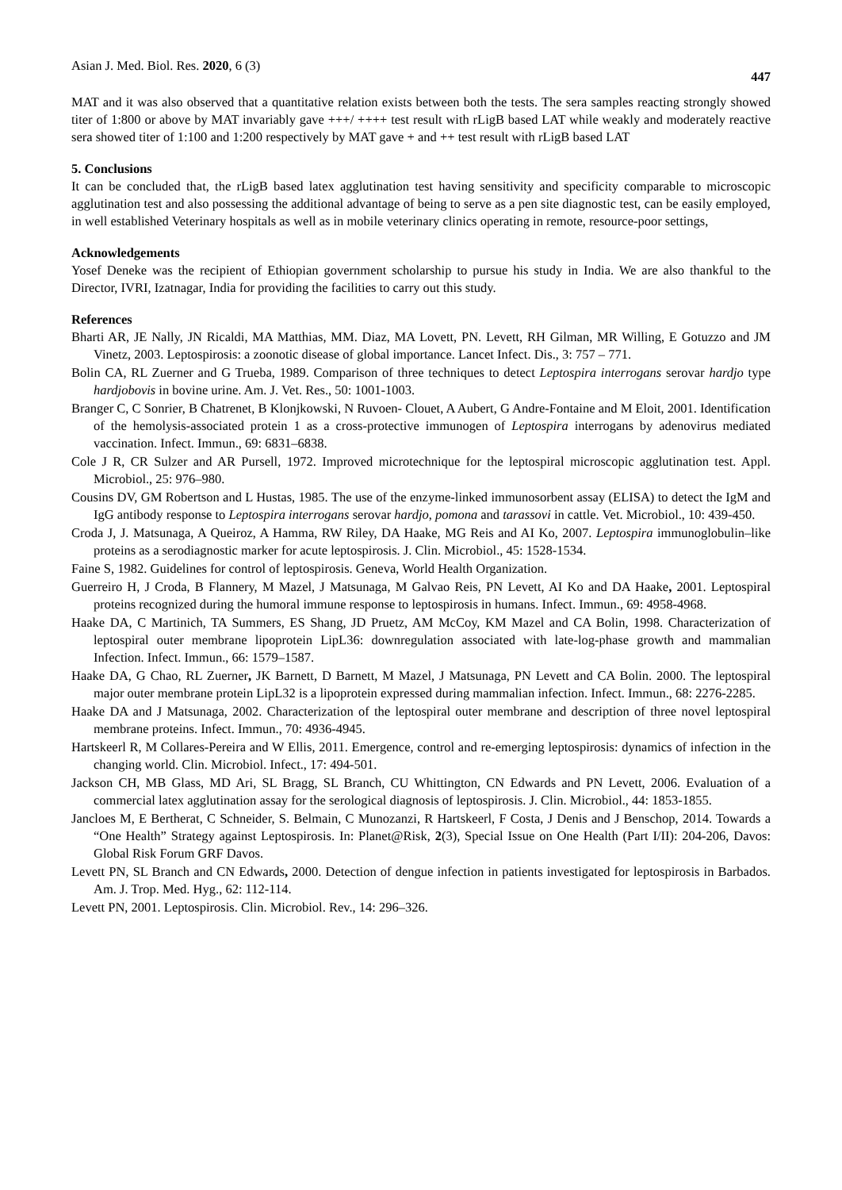Asian J. Med. Biol. Res. 2020, 6 (3) 447
MAT and it was also observed that a quantitative relation exists between both the tests. The sera samples reacting strongly showed titer of 1:800 or above by MAT invariably gave +++/ ++++ test result with rLigB based LAT while weakly and moderately reactive sera showed titer of 1:100 and 1:200 respectively by MAT gave + and ++ test result with rLigB based LAT
5. Conclusions
It can be concluded that, the rLigB based latex agglutination test having sensitivity and specificity comparable to microscopic agglutination test and also possessing the additional advantage of being to serve as a pen site diagnostic test, can be easily employed, in well established Veterinary hospitals as well as in mobile veterinary clinics operating in remote, resource-poor settings,
Acknowledgements
Yosef Deneke was the recipient of Ethiopian government scholarship to pursue his study in India. We are also thankful to the Director, IVRI, Izatnagar, India for providing the facilities to carry out this study.
References
Bharti AR, JE Nally, JN Ricaldi, MA Matthias, MM. Diaz, MA Lovett, PN. Levett, RH Gilman, MR Willing, E Gotuzzo and JM Vinetz, 2003. Leptospirosis: a zoonotic disease of global importance. Lancet Infect. Dis., 3: 757 – 771.
Bolin CA, RL Zuerner and G Trueba, 1989. Comparison of three techniques to detect Leptospira interrogans serovar hardjo type hardjobovis in bovine urine. Am. J. Vet. Res., 50: 1001-1003.
Branger C, C Sonrier, B Chatrenet, B Klonjkowski, N Ruvoen- Clouet, A Aubert, G Andre-Fontaine and M Eloit, 2001. Identification of the hemolysis-associated protein 1 as a cross-protective immunogen of Leptospira interrogans by adenovirus mediated vaccination. Infect. Immun., 69: 6831–6838.
Cole J R, CR Sulzer and AR Pursell, 1972. Improved microtechnique for the leptospiral microscopic agglutination test. Appl. Microbiol., 25: 976–980.
Cousins DV, GM Robertson and L Hustas, 1985. The use of the enzyme-linked immunosorbent assay (ELISA) to detect the IgM and IgG antibody response to Leptospira interrogans serovar hardjo, pomona and tarassovi in cattle. Vet. Microbiol., 10: 439-450.
Croda J, J. Matsunaga, A Queiroz, A Hamma, RW Riley, DA Haake, MG Reis and AI Ko, 2007. Leptospira immunoglobulin–like proteins as a serodiagnostic marker for acute leptospirosis. J. Clin. Microbiol., 45: 1528-1534.
Faine S, 1982. Guidelines for control of leptospirosis. Geneva, World Health Organization.
Guerreiro H, J Croda, B Flannery, M Mazel, J Matsunaga, M Galvao Reis, PN Levett, AI Ko and DA Haake, 2001. Leptospiral proteins recognized during the humoral immune response to leptospirosis in humans. Infect. Immun., 69: 4958-4968.
Haake DA, C Martinich, TA Summers, ES Shang, JD Pruetz, AM McCoy, KM Mazel and CA Bolin, 1998. Characterization of leptospiral outer membrane lipoprotein LipL36: downregulation associated with late-log-phase growth and mammalian Infection. Infect. Immun., 66: 1579–1587.
Haake DA, G Chao, RL Zuerner, JK Barnett, D Barnett, M Mazel, J Matsunaga, PN Levett and CA Bolin. 2000. The leptospiral major outer membrane protein LipL32 is a lipoprotein expressed during mammalian infection. Infect. Immun., 68: 2276-2285.
Haake DA and J Matsunaga, 2002. Characterization of the leptospiral outer membrane and description of three novel leptospiral membrane proteins. Infect. Immun., 70: 4936-4945.
Hartskeerl R, M Collares-Pereira and W Ellis, 2011. Emergence, control and re-emerging leptospirosis: dynamics of infection in the changing world. Clin. Microbiol. Infect., 17: 494-501.
Jackson CH, MB Glass, MD Ari, SL Bragg, SL Branch, CU Whittington, CN Edwards and PN Levett, 2006. Evaluation of a commercial latex agglutination assay for the serological diagnosis of leptospirosis. J. Clin. Microbiol., 44: 1853-1855.
Jancloes M, E Bertherat, C Schneider, S. Belmain, C Munozanzi, R Hartskeerl, F Costa, J Denis and J Benschop, 2014. Towards a “One Health” Strategy against Leptospirosis. In: Planet@Risk, 2(3), Special Issue on One Health (Part I/II): 204-206, Davos: Global Risk Forum GRF Davos.
Levett PN, SL Branch and CN Edwards, 2000. Detection of dengue infection in patients investigated for leptospirosis in Barbados. Am. J. Trop. Med. Hyg., 62: 112-114.
Levett PN, 2001. Leptospirosis. Clin. Microbiol. Rev., 14: 296–326.